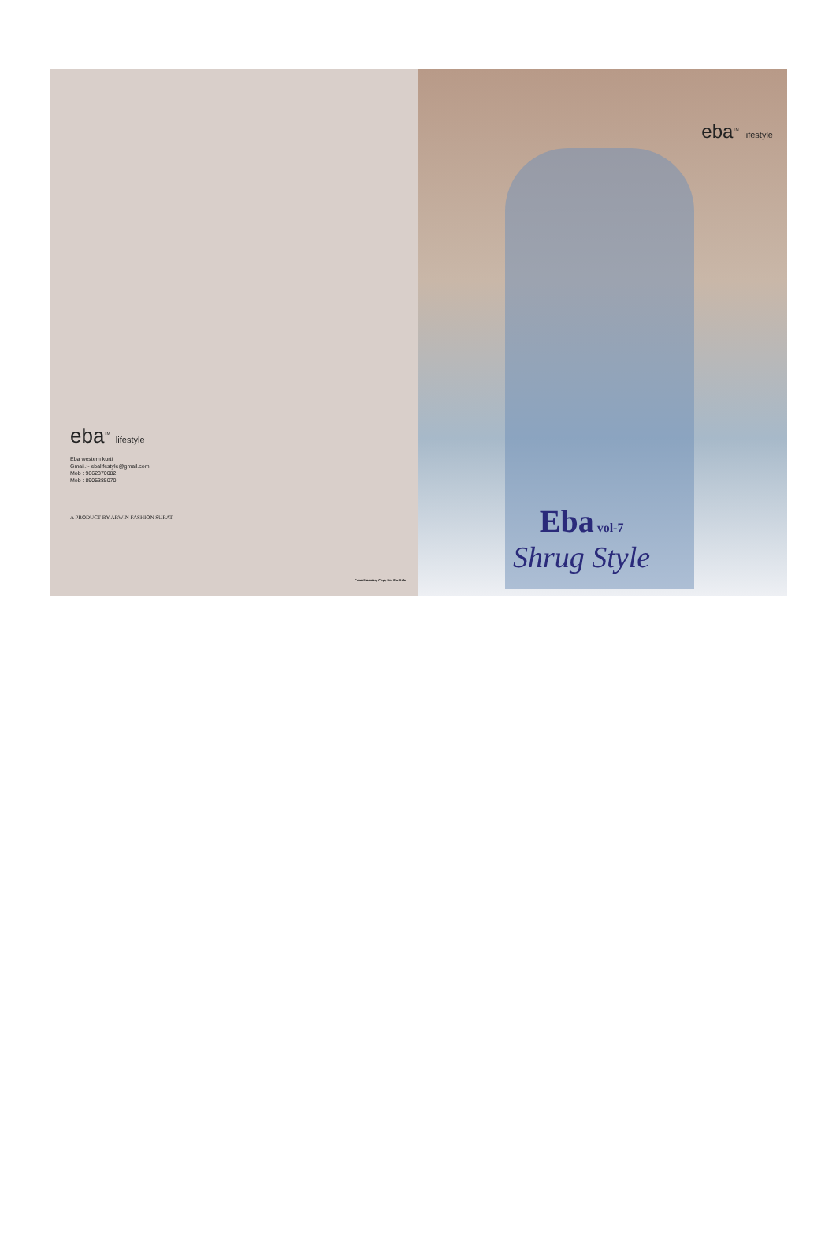eba<sup>TM</sup> lifestyle
Eba western kurti
Gmail.:- ebalifestyle@gmail.com
Mob : 9662370082
Mob : 8905385070
A PRODUCT BY ARWIN FASHION SURAT
Complimentary Copy Not For Sale
eba<sup>TM</sup> lifestyle
Eba vol-7
Shrug Style